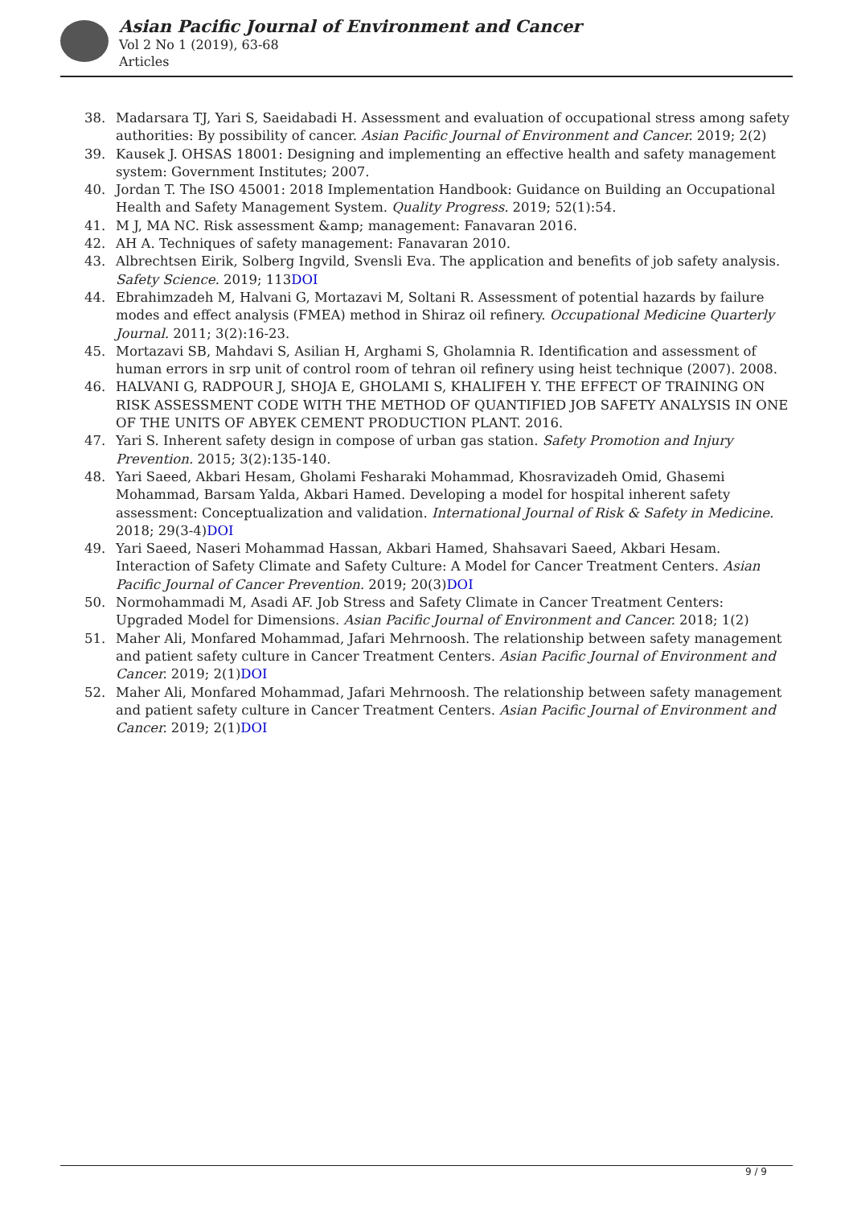Asian Pacific Journal of Environment and Cancer
Vol 2 No 1 (2019), 63-68
Articles
38. Madarsara TJ, Yari S, Saeidabadi H. Assessment and evaluation of occupational stress among safety authorities: By possibility of cancer. Asian Pacific Journal of Environment and Cancer. 2019; 2(2)
39. Kausek J. OHSAS 18001: Designing and implementing an effective health and safety management system: Government Institutes; 2007.
40. Jordan T. The ISO 45001: 2018 Implementation Handbook: Guidance on Building an Occupational Health and Safety Management System. Quality Progress. 2019; 52(1):54.
41. M J, MA NC. Risk assessment &amp; management: Fanavaran 2016.
42. AH A. Techniques of safety management: Fanavaran 2010.
43. Albrechtsen Eirik, Solberg Ingvild, Svensli Eva. The application and benefits of job safety analysis. Safety Science. 2019; 113DOI
44. Ebrahimzadeh M, Halvani G, Mortazavi M, Soltani R. Assessment of potential hazards by failure modes and effect analysis (FMEA) method in Shiraz oil refinery. Occupational Medicine Quarterly Journal. 2011; 3(2):16-23.
45. Mortazavi SB, Mahdavi S, Asilian H, Arghami S, Gholamnia R. Identification and assessment of human errors in srp unit of control room of tehran oil refinery using heist technique (2007). 2008.
46. HALVANI G, RADPOUR J, SHOJA E, GHOLAMI S, KHALIFEH Y. THE EFFECT OF TRAINING ON RISK ASSESSMENT CODE WITH THE METHOD OF QUANTIFIED JOB SAFETY ANALYSIS IN ONE OF THE UNITS OF ABYEK CEMENT PRODUCTION PLANT. 2016.
47. Yari S. Inherent safety design in compose of urban gas station. Safety Promotion and Injury Prevention. 2015; 3(2):135-140.
48. Yari Saeed, Akbari Hesam, Gholami Fesharaki Mohammad, Khosravizadeh Omid, Ghasemi Mohammad, Barsam Yalda, Akbari Hamed. Developing a model for hospital inherent safety assessment: Conceptualization and validation. International Journal of Risk & Safety in Medicine. 2018; 29(3-4)DOI
49. Yari Saeed, Naseri Mohammad Hassan, Akbari Hamed, Shahsavari Saeed, Akbari Hesam. Interaction of Safety Climate and Safety Culture: A Model for Cancer Treatment Centers. Asian Pacific Journal of Cancer Prevention. 2019; 20(3)DOI
50. Normohammadi M, Asadi AF. Job Stress and Safety Climate in Cancer Treatment Centers: Upgraded Model for Dimensions. Asian Pacific Journal of Environment and Cancer. 2018; 1(2)
51. Maher Ali, Monfared Mohammad, Jafari Mehrnoosh. The relationship between safety management and patient safety culture in Cancer Treatment Centers. Asian Pacific Journal of Environment and Cancer. 2019; 2(1)DOI
52. Maher Ali, Monfared Mohammad, Jafari Mehrnoosh. The relationship between safety management and patient safety culture in Cancer Treatment Centers. Asian Pacific Journal of Environment and Cancer. 2019; 2(1)DOI
9 / 9